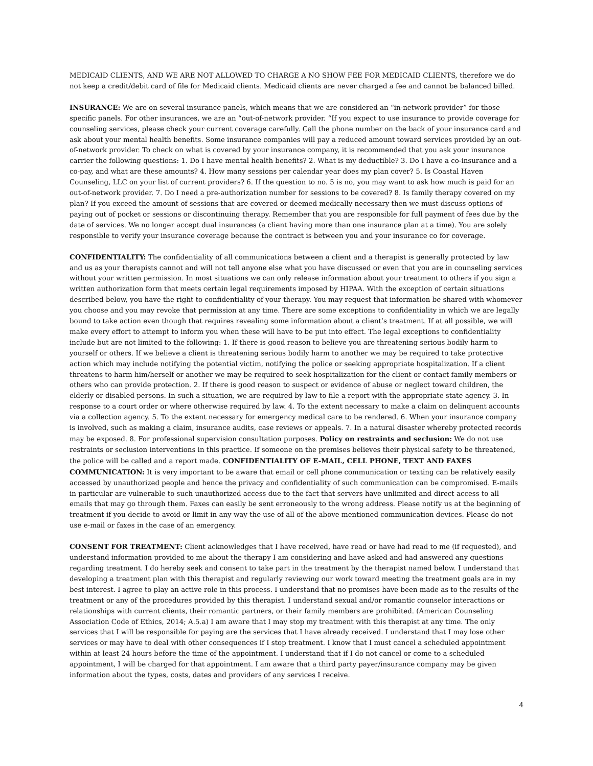MEDICAID CLIENTS, AND WE ARE NOT ALLOWED TO CHARGE A NO SHOW FEE FOR MEDICAID CLIENTS, therefore we do not keep a credit/debit card of file for Medicaid clients. Medicaid clients are never charged a fee and cannot be balanced billed.
INSURANCE: We are on several insurance panels, which means that we are considered an “in-network provider” for those specific panels. For other insurances, we are an “out-of-network provider. “If you expect to use insurance to provide coverage for counseling services, please check your current coverage carefully. Call the phone number on the back of your insurance card and ask about your mental health benefits. Some insurance companies will pay a reduced amount toward services provided by an out-of-network provider. To check on what is covered by your insurance company, it is recommended that you ask your insurance carrier the following questions: 1. Do I have mental health benefits? 2. What is my deductible? 3. Do I have a co-insurance and a co-pay, and what are these amounts? 4. How many sessions per calendar year does my plan cover? 5. Is Coastal Haven Counseling, LLC on your list of current providers? 6. If the question to no. 5 is no, you may want to ask how much is paid for an out-of-network provider. 7. Do I need a pre-authorization number for sessions to be covered? 8. Is family therapy covered on my plan? If you exceed the amount of sessions that are covered or deemed medically necessary then we must discuss options of paying out of pocket or sessions or discontinuing therapy. Remember that you are responsible for full payment of fees due by the date of services. We no longer accept dual insurances (a client having more than one insurance plan at a time). You are solely responsible to verify your insurance coverage because the contract is between you and your insurance co for coverage.
CONFIDENTIALITY: The confidentiality of all communications between a client and a therapist is generally protected by law and us as your therapists cannot and will not tell anyone else what you have discussed or even that you are in counseling services without your written permission. In most situations we can only release information about your treatment to others if you sign a written authorization form that meets certain legal requirements imposed by HIPAA. With the exception of certain situations described below, you have the right to confidentiality of your therapy. You may request that information be shared with whomever you choose and you may revoke that permission at any time. There are some exceptions to confidentiality in which we are legally bound to take action even though that requires revealing some information about a client’s treatment. If at all possible, we will make every effort to attempt to inform you when these will have to be put into effect. The legal exceptions to confidentiality include but are not limited to the following: 1. If there is good reason to believe you are threatening serious bodily harm to yourself or others. If we believe a client is threatening serious bodily harm to another we may be required to take protective action which may include notifying the potential victim, notifying the police or seeking appropriate hospitalization. If a client threatens to harm him/herself or another we may be required to seek hospitalization for the client or contact family members or others who can provide protection. 2. If there is good reason to suspect or evidence of abuse or neglect toward children, the elderly or disabled persons. In such a situation, we are required by law to file a report with the appropriate state agency. 3. In response to a court order or where otherwise required by law. 4. To the extent necessary to make a claim on delinquent accounts via a collection agency. 5. To the extent necessary for emergency medical care to be rendered. 6. When your insurance company is involved, such as making a claim, insurance audits, case reviews or appeals. 7. In a natural disaster whereby protected records may be exposed. 8. For professional supervision consultation purposes. Policy on restraints and seclusion: We do not use restraints or seclusion interventions in this practice. If someone on the premises believes their physical safety to be threatened, the police will be called and a report made. CONFIDENTIALITY OF E-MAIL, CELL PHONE, TEXT AND FAXES COMMUNICATION: It is very important to be aware that email or cell phone communication or texting can be relatively easily accessed by unauthorized people and hence the privacy and confidentiality of such communication can be compromised. E-mails in particular are vulnerable to such unauthorized access due to the fact that servers have unlimited and direct access to all emails that may go through them. Faxes can easily be sent erroneously to the wrong address. Please notify us at the beginning of treatment if you decide to avoid or limit in any way the use of all of the above mentioned communication devices. Please do not use e-mail or faxes in the case of an emergency.
CONSENT FOR TREATMENT: Client acknowledges that I have received, have read or have had read to me (if requested), and understand information provided to me about the therapy I am considering and have asked and had answered any questions regarding treatment. I do hereby seek and consent to take part in the treatment by the therapist named below. I understand that developing a treatment plan with this therapist and regularly reviewing our work toward meeting the treatment goals are in my best interest. I agree to play an active role in this process. I understand that no promises have been made as to the results of the treatment or any of the procedures provided by this therapist. I understand sexual and/or romantic counselor interactions or relationships with current clients, their romantic partners, or their family members are prohibited. (American Counseling Association Code of Ethics, 2014; A.5.a) I am aware that I may stop my treatment with this therapist at any time. The only services that I will be responsible for paying are the services that I have already received. I understand that I may lose other services or may have to deal with other consequences if I stop treatment. I know that I must cancel a scheduled appointment within at least 24 hours before the time of the appointment. I understand that if I do not cancel or come to a scheduled appointment, I will be charged for that appointment. I am aware that a third party payer/insurance company may be given information about the types, costs, dates and providers of any services I receive.
4